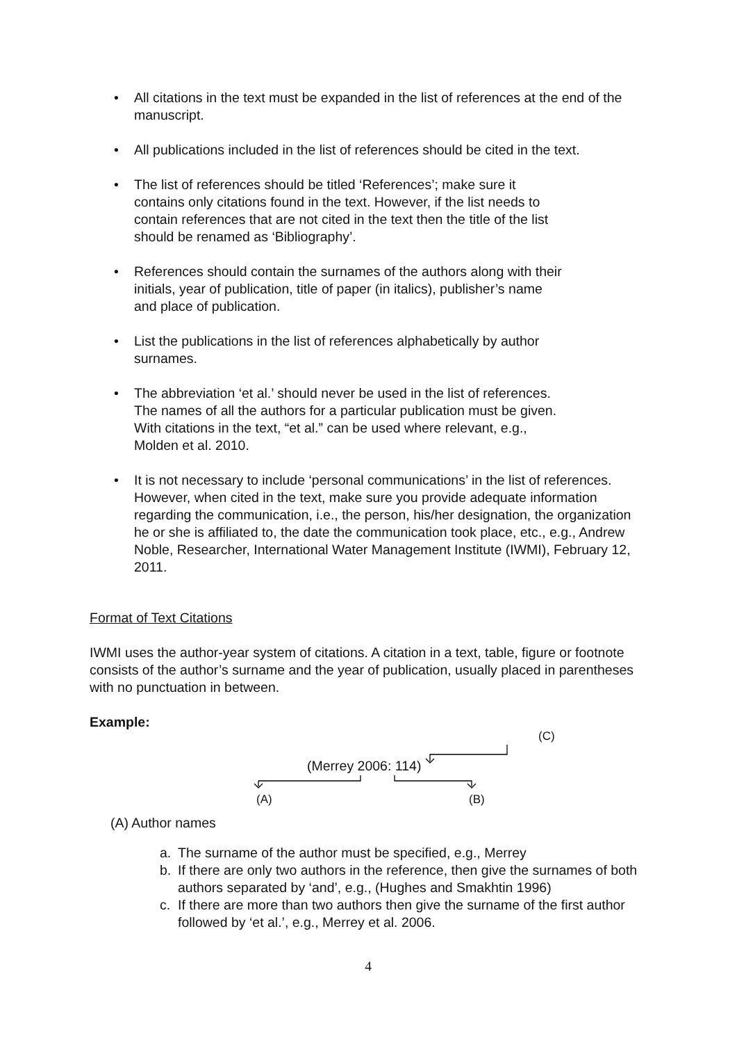• All citations in the text must be expanded in the list of references at the end of the manuscript.
• All publications included in the list of references should be cited in the text.
• The list of references should be titled ‘References’; make sure it
contains only citations found in the text. However, if the list needs to
contain references that are not cited in the text then the title of the list
should be renamed as ‘Bibliography’.
• References should contain the surnames of the authors along with their
initials, year of publication, title of paper (in italics), publisher’s name
and place of publication.
• List the publications in the list of references alphabetically by author
surnames.
• The abbreviation ‘et al.’ should never be used in the list of references.
The names of all the authors for a particular publication must be given.
With citations in the text, “et al.” can be used where relevant, e.g.,
Molden et al. 2010.
• It is not necessary to include ‘personal communications’ in the list of references. However, when cited in the text, make sure you provide adequate information regarding the communication, i.e., the person, his/her designation, the organization he or she is affiliated to, the date the communication took place, etc., e.g., Andrew Noble, Researcher, International Water Management Institute (IWMI), February 12, 2011.
Format of Text Citations
IWMI uses the author-year system of citations. A citation in a text, table, figure or footnote consists of the author’s surname and the year of publication, usually placed in parentheses with no punctuation in between.
Example:
(C)
(Merrey 2006: 114)
(A) (B)
(A) Author names
a. The surname of the author must be specified, e.g., Merrey
b. If there are only two authors in the reference, then give the surnames of both authors separated by ‘and’, e.g., (Hughes and Smakhtin 1996)
c. If there are more than two authors then give the surname of the first author followed by ‘et al.’, e.g., Merrey et al. 2006.
4